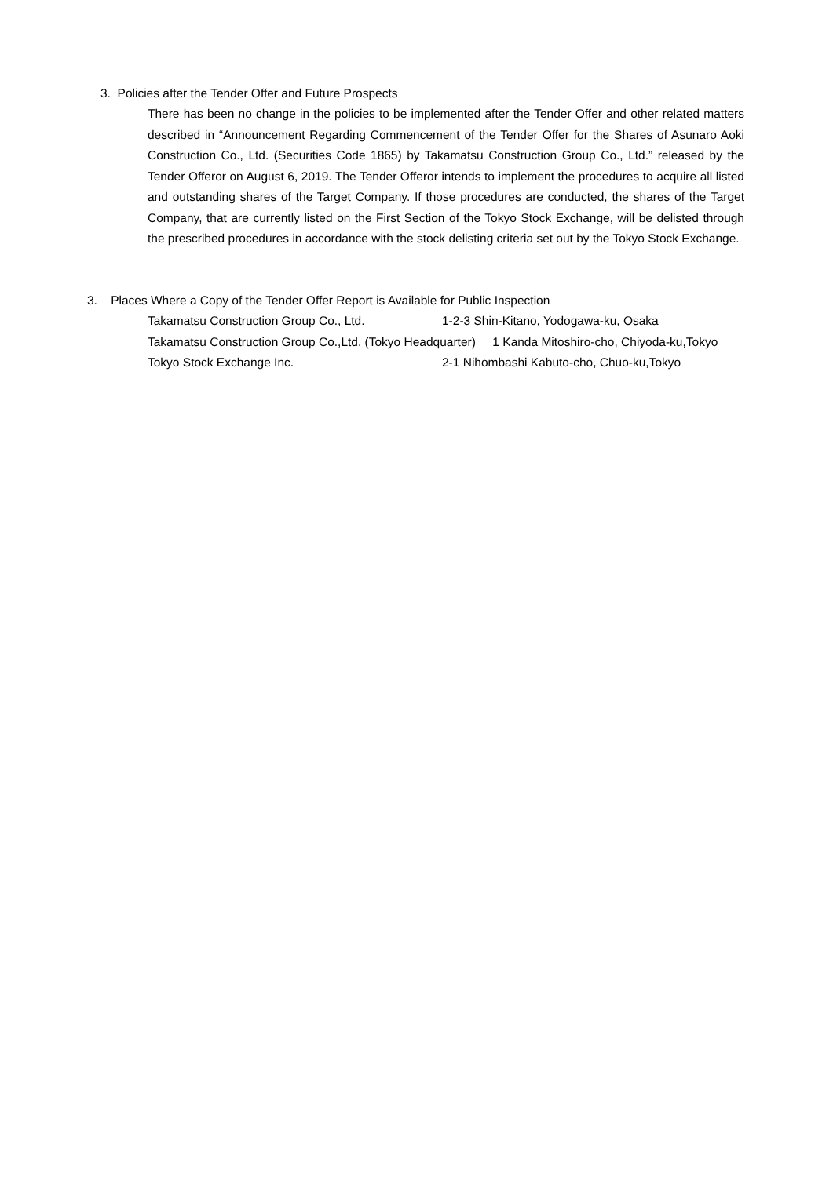3. Policies after the Tender Offer and Future Prospects
There has been no change in the policies to be implemented after the Tender Offer and other related matters described in “Announcement Regarding Commencement of the Tender Offer for the Shares of Asunaro Aoki Construction Co., Ltd. (Securities Code 1865) by Takamatsu Construction Group Co., Ltd.” released by the Tender Offeror on August 6, 2019. The Tender Offeror intends to implement the procedures to acquire all listed and outstanding shares of the Target Company. If those procedures are conducted, the shares of the Target Company, that are currently listed on the First Section of the Tokyo Stock Exchange, will be delisted through the prescribed procedures in accordance with the stock delisting criteria set out by the Tokyo Stock Exchange.
3. Places Where a Copy of the Tender Offer Report is Available for Public Inspection
| Takamatsu Construction Group Co., Ltd. | 1-2-3 Shin-Kitano, Yodogawa-ku, Osaka |
| Takamatsu Construction Group Co.,Ltd. (Tokyo Headquarter) 1 Kanda Mitoshiro-cho, Chiyoda-ku,Tokyo | |
| Tokyo Stock Exchange Inc. | 2-1 Nihombashi Kabuto-cho, Chuo-ku,Tokyo |